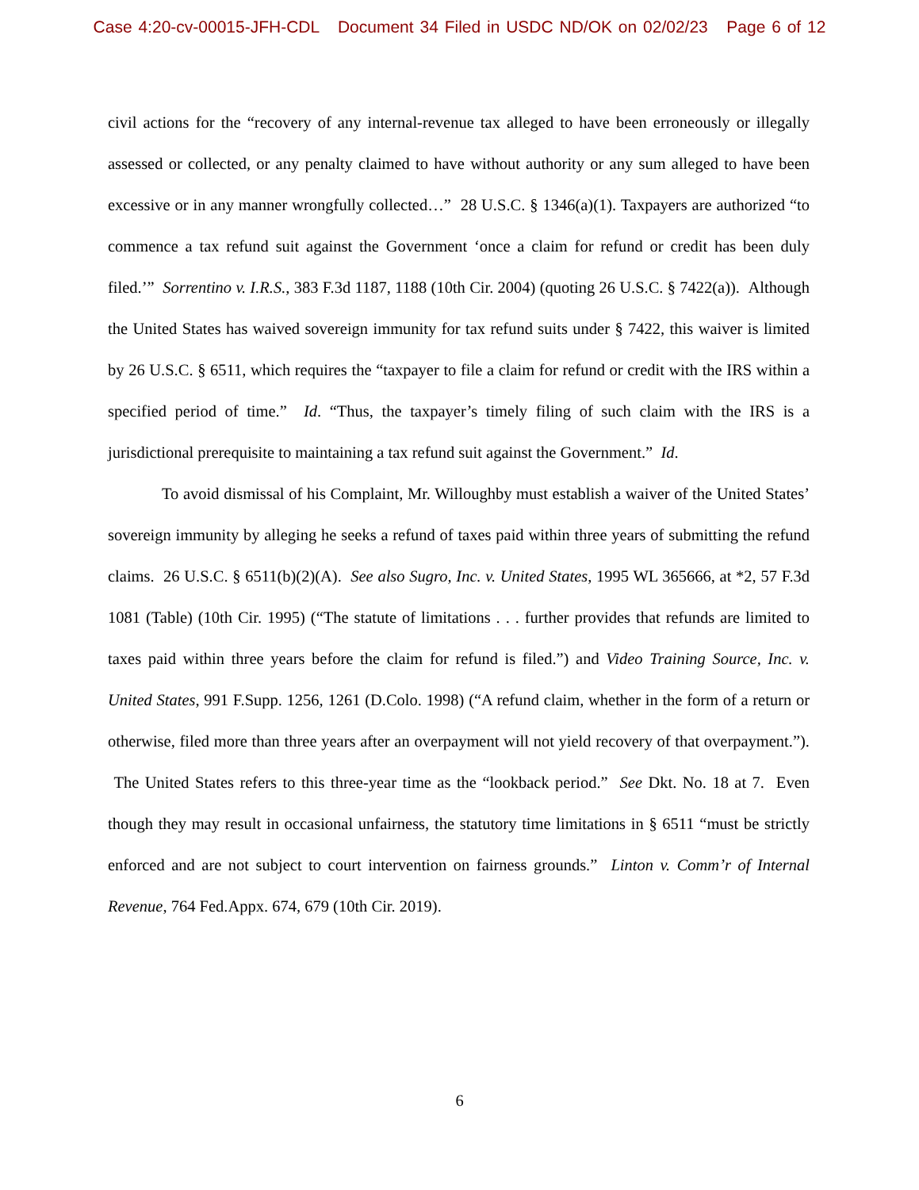Case 4:20-cv-00015-JFH-CDL Document 34 Filed in USDC ND/OK on 02/02/23 Page 6 of 12
civil actions for the “recovery of any internal-revenue tax alleged to have been erroneously or illegally assessed or collected, or any penalty claimed to have without authority or any sum alleged to have been excessive or in any manner wrongfully collected…” 28 U.S.C. § 1346(a)(1). Taxpayers are authorized “to commence a tax refund suit against the Government ‘once a claim for refund or credit has been duly filed.’” Sorrentino v. I.R.S., 383 F.3d 1187, 1188 (10th Cir. 2004) (quoting 26 U.S.C. § 7422(a)). Although the United States has waived sovereign immunity for tax refund suits under § 7422, this waiver is limited by 26 U.S.C. § 6511, which requires the “taxpayer to file a claim for refund or credit with the IRS within a specified period of time.” Id. “Thus, the taxpayer’s timely filing of such claim with the IRS is a jurisdictional prerequisite to maintaining a tax refund suit against the Government.” Id.
To avoid dismissal of his Complaint, Mr. Willoughby must establish a waiver of the United States’ sovereign immunity by alleging he seeks a refund of taxes paid within three years of submitting the refund claims. 26 U.S.C. § 6511(b)(2)(A). See also Sugro, Inc. v. United States, 1995 WL 365666, at *2, 57 F.3d 1081 (Table) (10th Cir. 1995) (“The statute of limitations . . . further provides that refunds are limited to taxes paid within three years before the claim for refund is filed.”) and Video Training Source, Inc. v. United States, 991 F.Supp. 1256, 1261 (D.Colo. 1998) (“A refund claim, whether in the form of a return or otherwise, filed more than three years after an overpayment will not yield recovery of that overpayment.”). The United States refers to this three-year time as the “lookback period.” See Dkt. No. 18 at 7. Even though they may result in occasional unfairness, the statutory time limitations in § 6511 “must be strictly enforced and are not subject to court intervention on fairness grounds.” Linton v. Comm’r of Internal Revenue, 764 Fed.Appx. 674, 679 (10th Cir. 2019).
6